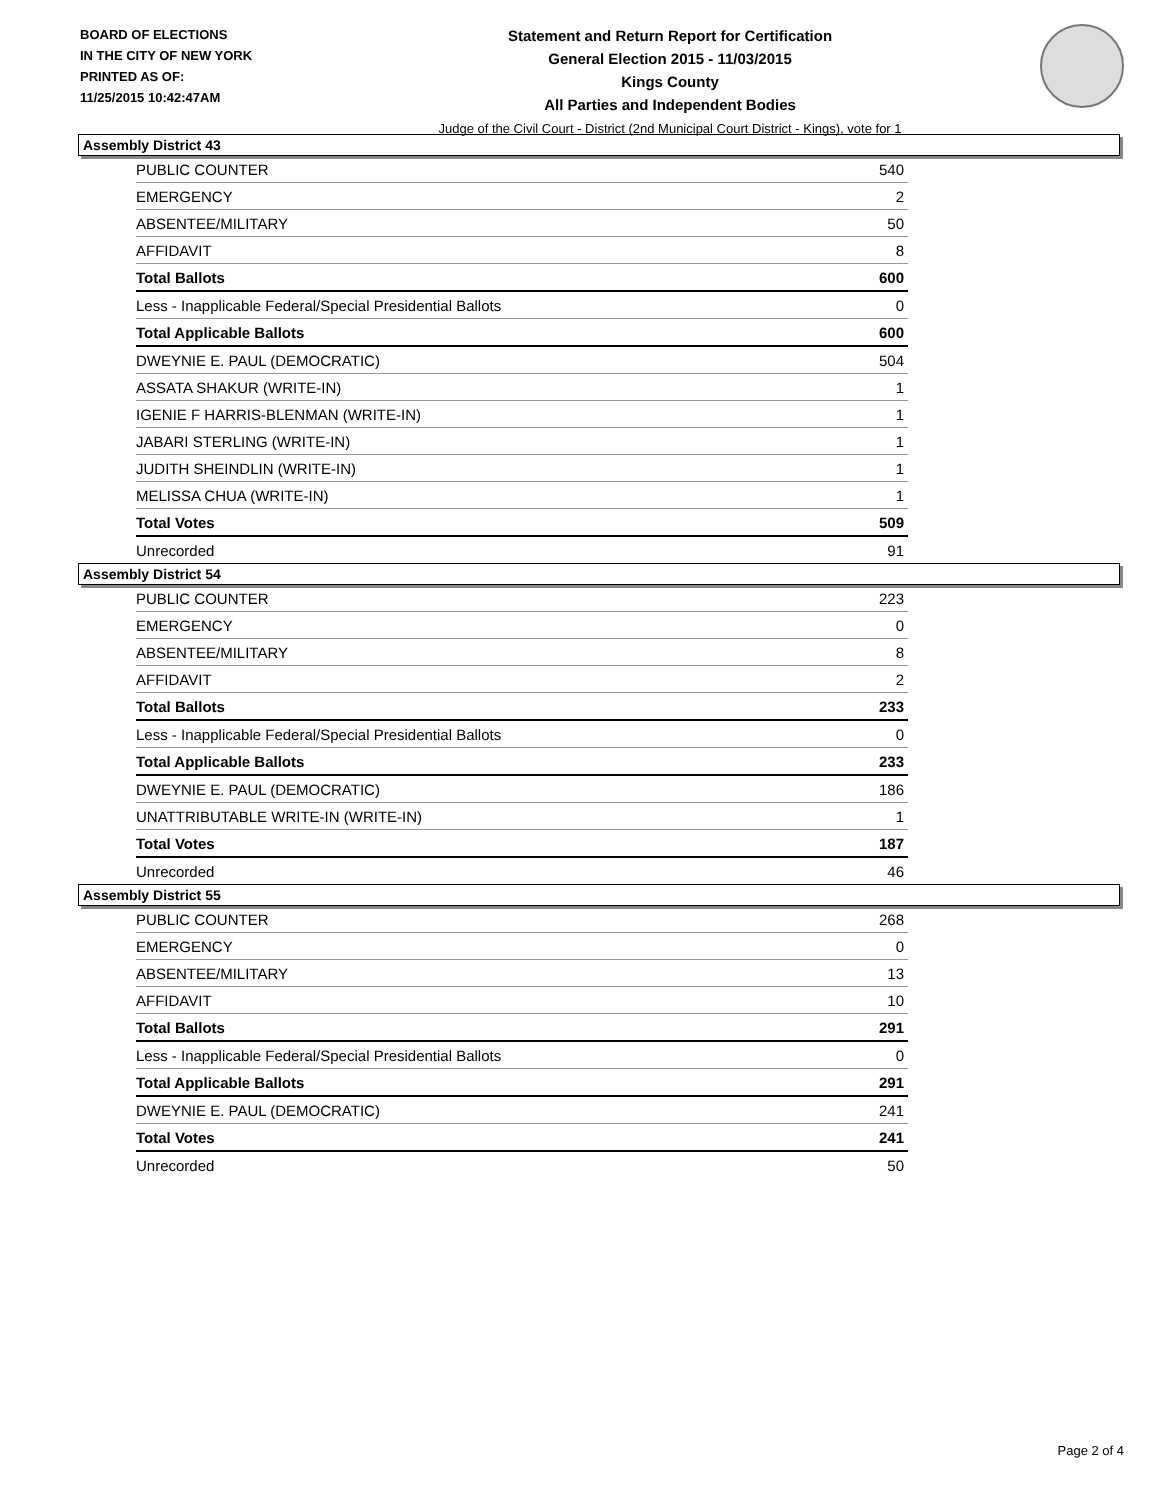BOARD OF ELECTIONS
IN THE CITY OF NEW YORK
PRINTED AS OF:
11/25/2015 10:42:47AM
Statement and Return Report for Certification
General Election 2015 - 11/03/2015
Kings County
All Parties and Independent Bodies
Judge of the Civil Court - District (2nd Municipal Court District - Kings), vote for 1
Assembly District 43
| PUBLIC COUNTER | 540 |
| EMERGENCY | 2 |
| ABSENTEE/MILITARY | 50 |
| AFFIDAVIT | 8 |
| Total Ballots | 600 |
| Less - Inapplicable Federal/Special Presidential Ballots | 0 |
| Total Applicable Ballots | 600 |
| DWEYNIE E. PAUL (DEMOCRATIC) | 504 |
| ASSATA SHAKUR (WRITE-IN) | 1 |
| IGENIE F HARRIS-BLENMAN (WRITE-IN) | 1 |
| JABARI STERLING (WRITE-IN) | 1 |
| JUDITH SHEINDLIN (WRITE-IN) | 1 |
| MELISSA CHUA (WRITE-IN) | 1 |
| Total Votes | 509 |
| Unrecorded | 91 |
Assembly District 54
| PUBLIC COUNTER | 223 |
| EMERGENCY | 0 |
| ABSENTEE/MILITARY | 8 |
| AFFIDAVIT | 2 |
| Total Ballots | 233 |
| Less - Inapplicable Federal/Special Presidential Ballots | 0 |
| Total Applicable Ballots | 233 |
| DWEYNIE E. PAUL (DEMOCRATIC) | 186 |
| UNATTRIBUTABLE WRITE-IN (WRITE-IN) | 1 |
| Total Votes | 187 |
| Unrecorded | 46 |
Assembly District 55
| PUBLIC COUNTER | 268 |
| EMERGENCY | 0 |
| ABSENTEE/MILITARY | 13 |
| AFFIDAVIT | 10 |
| Total Ballots | 291 |
| Less - Inapplicable Federal/Special Presidential Ballots | 0 |
| Total Applicable Ballots | 291 |
| DWEYNIE E. PAUL (DEMOCRATIC) | 241 |
| Total Votes | 241 |
| Unrecorded | 50 |
Page 2 of 4